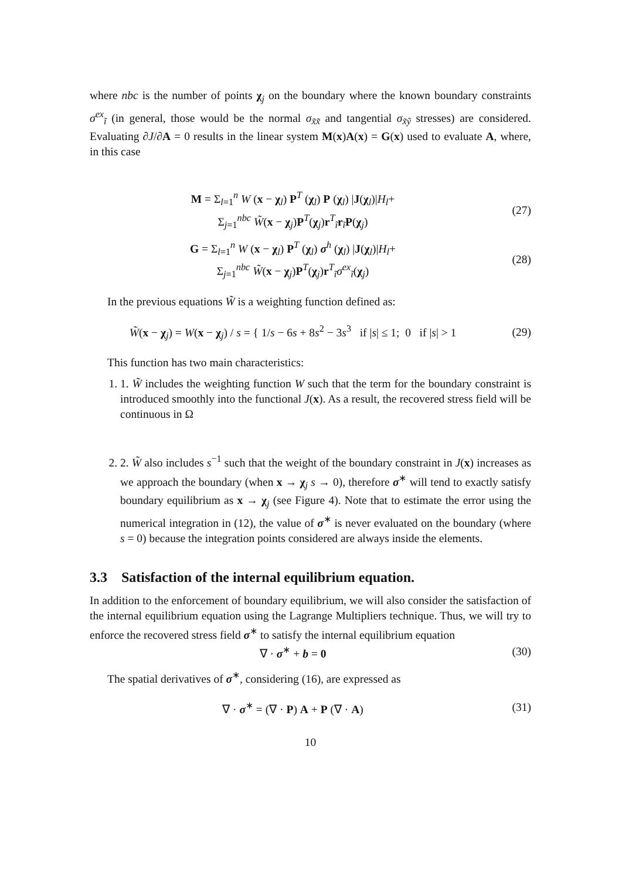where nbc is the number of points χ<sub>j</sub> on the boundary where the known boundary constraints σ<sup>ex</sup><sub>ĩ</sub> (in general, those would be the normal σ<sub>x̃x̃</sub> and tangential σ<sub>x̃ỹ</sub> stresses) are considered. Evaluating ∂J/∂A = 0 results in the linear system M(x)A(x) = G(x) used to evaluate A, where, in this case
M = Σ<sub>l=1</sub><sup>n</sup> W (x − χ<sub>l</sub>) P<sup>T</sup> (χ<sub>l</sub>) P (χ<sub>l</sub>) |J(χ<sub>l</sub>)|H<sub>l</sub>+
Σ<sub>j=1</sub><sup>nbc</sup> W̃(x − χ<sub>j</sub>)P<sup>T</sup>(χ<sub>j</sub>)r<sup>T</sup><sub>ĩ</sub>r<sub>ĩ</sub>P(χ<sub>j</sub>)
(27)
G = Σ<sub>l=1</sub><sup>n</sup> W (x − χ<sub>l</sub>) P<sup>T</sup> (χ<sub>l</sub>) σ<sup>h</sup> (χ<sub>l</sub>) |J(χ<sub>l</sub>)|H<sub>l</sub>+
Σ<sub>j=1</sub><sup>nbc</sup> W̃(x − χ<sub>j</sub>)P<sup>T</sup>(χ<sub>j</sub>)r<sup>T</sup><sub>ĩ</sub>σ<sup>ex</sup><sub>ĩ</sub>(χ<sub>j</sub>)
(28)
In the previous equations W̃ is a weighting function defined as:
W̃(x − χ<sub>j</sub>) = W(x − χ<sub>j</sub>) / s = { 1/s − 6s + 8s<sup>2</sup> − 3s<sup>3</sup> if |s| ≤ 1; 0 if |s| > 1
(29)
This function has two main characteristics:
1. 1. W̃ includes the weighting function W such that the term for the boundary constraint is introduced smoothly into the functional J(x). As a result, the recovered stress field will be continuous in Ω
2. 2. W̃ also includes s<sup>−1</sup> such that the weight of the boundary constraint in J(x) increases as we approach the boundary (when x → χ<sub>j</sub> s → 0), therefore σ<sup>∗</sup> will tend to exactly satisfy boundary equilibrium as x → χ<sub>j</sub> (see Figure 4). Note that to estimate the error using the numerical integration in (12), the value of σ<sup>∗</sup> is never evaluated on the boundary (where s = 0) because the integration points considered are always inside the elements.
3.3 Satisfaction of the internal equilibrium equation.
In addition to the enforcement of boundary equilibrium, we will also consider the satisfaction of the internal equilibrium equation using the Lagrange Multipliers technique. Thus, we will try to enforce the recovered stress field σ<sup>∗</sup> to satisfy the internal equilibrium equation
∇ · σ<sup>∗</sup> + b = 0 (30)
The spatial derivatives of σ<sup>∗</sup>, considering (16), are expressed as
∇ · σ<sup>∗</sup> = (∇ · P) A + P (∇ · A) (31)
10